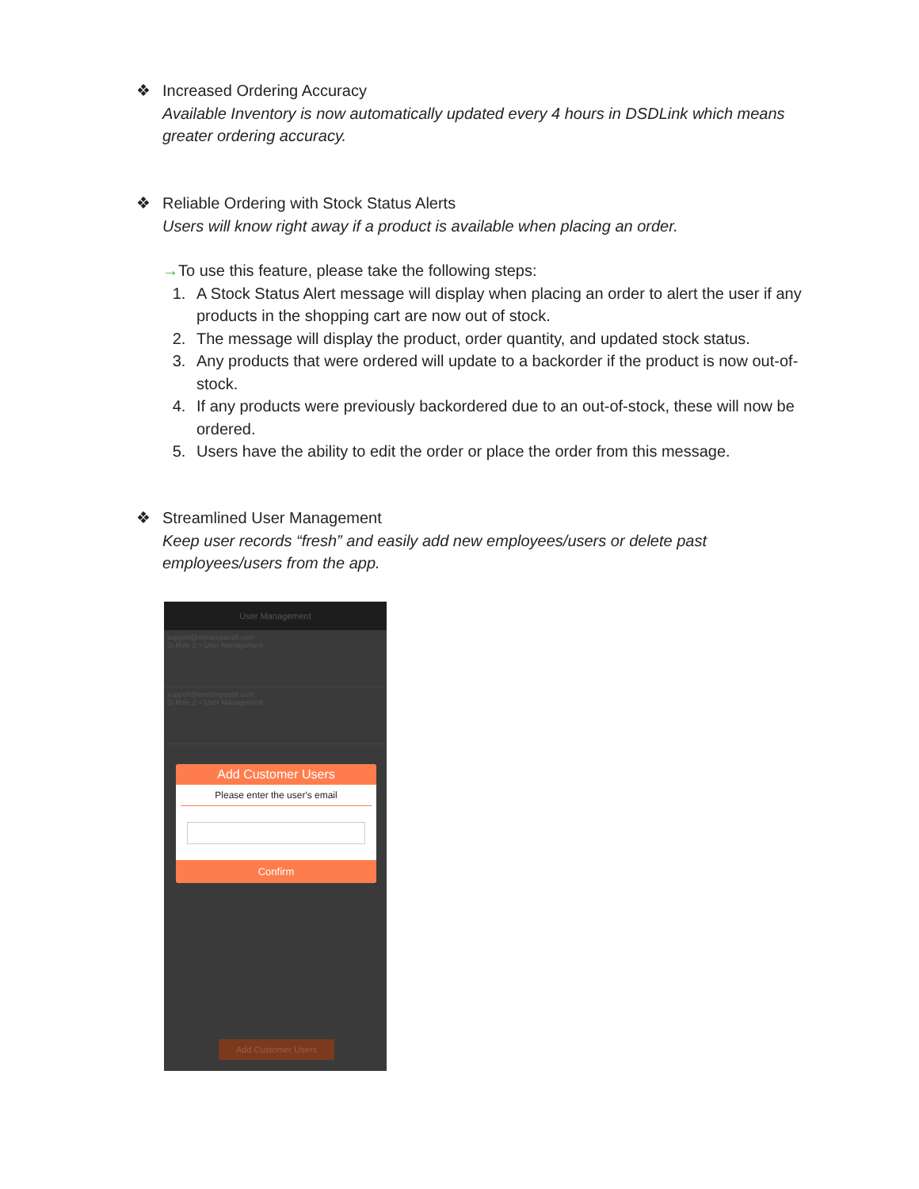❖ Increased Ordering Accuracy
Available Inventory is now automatically updated every 4 hours in DSDLink which means greater ordering accuracy.
❖ Reliable Ordering with Stock Status Alerts
Users will know right away if a product is available when placing an order.
→To use this feature, please take the following steps:
1. A Stock Status Alert message will display when placing an order to alert the user if any products in the shopping cart are now out of stock.
2. The message will display the product, order quantity, and updated stock status.
3. Any products that were ordered will update to a backorder if the product is now out-of-stock.
4. If any products were previously backordered due to an out-of-stock, these will now be ordered.
5. Users have the ability to edit the order or place the order from this message.
❖ Streamlined User Management
Keep user records “fresh” and easily add new employees/users or delete past employees/users from the app.
User Management
support@encompass8.com
3) Role 2 + User Management
support@encompass8.com
3) Role 2 + User Management
Add Customer Users
Please enter the user's email
Confirm
Add Customer Users